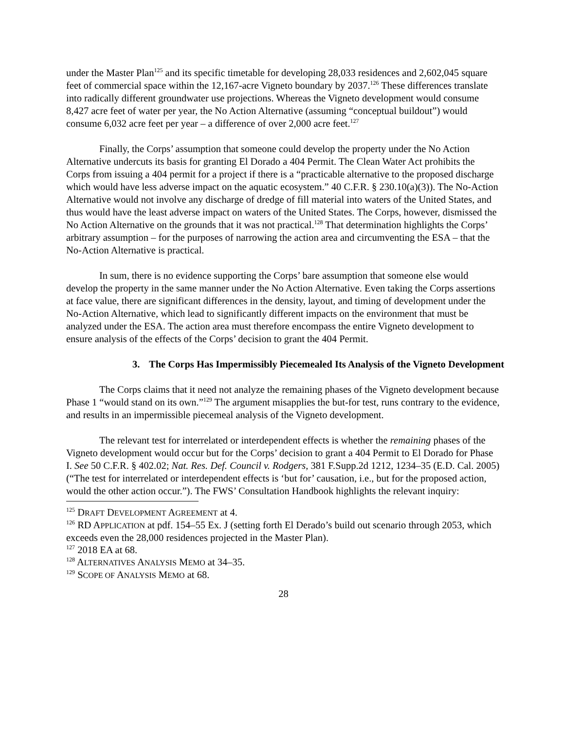under the Master Plan<sup>125</sup> and its specific timetable for developing 28,033 residences and 2,602,045 square feet of commercial space within the 12,167-acre Vigneto boundary by 2037.<sup>126</sup> These differences translate into radically different groundwater use projections. Whereas the Vigneto development would consume 8,427 acre feet of water per year, the No Action Alternative (assuming “conceptual buildout”) would consume 6,032 acre feet per year – a difference of over 2,000 acre feet.<sup>127</sup>
Finally, the Corps’ assumption that someone could develop the property under the No Action Alternative undercuts its basis for granting El Dorado a 404 Permit. The Clean Water Act prohibits the Corps from issuing a 404 permit for a project if there is a “practicable alternative to the proposed discharge which would have less adverse impact on the aquatic ecosystem.” 40 C.F.R. § 230.10(a)(3)). The No-Action Alternative would not involve any discharge of dredge of fill material into waters of the United States, and thus would have the least adverse impact on waters of the United States. The Corps, however, dismissed the No Action Alternative on the grounds that it was not practical.<sup>128</sup> That determination highlights the Corps’ arbitrary assumption – for the purposes of narrowing the action area and circumventing the ESA – that the No-Action Alternative is practical.
In sum, there is no evidence supporting the Corps’ bare assumption that someone else would develop the property in the same manner under the No Action Alternative. Even taking the Corps assertions at face value, there are significant differences in the density, layout, and timing of development under the No-Action Alternative, which lead to significantly different impacts on the environment that must be analyzed under the ESA. The action area must therefore encompass the entire Vigneto development to ensure analysis of the effects of the Corps’ decision to grant the 404 Permit.
3. The Corps Has Impermissibly Piecemealed Its Analysis of the Vigneto Development
The Corps claims that it need not analyze the remaining phases of the Vigneto development because Phase 1 “would stand on its own.”<sup>129</sup> The argument misapplies the but-for test, runs contrary to the evidence, and results in an impermissible piecemeal analysis of the Vigneto development.
The relevant test for interrelated or interdependent effects is whether the remaining phases of the Vigneto development would occur but for the Corps’ decision to grant a 404 Permit to El Dorado for Phase I. See 50 C.F.R. § 402.02; Nat. Res. Def. Council v. Rodgers, 381 F.Supp.2d 1212, 1234–35 (E.D. Cal. 2005) (“The test for interrelated or interdependent effects is ‘but for’ causation, i.e., but for the proposed action, would the other action occur.”). The FWS’ Consultation Handbook highlights the relevant inquiry:
<sup>125</sup> DRAFT DEVELOPMENT AGREEMENT at 4.
<sup>126</sup> RD APPLICATION at pdf. 154–55 Ex. J (setting forth El Derado’s build out scenario through 2053, which exceeds even the 28,000 residences projected in the Master Plan).
<sup>127</sup> 2018 EA at 68.
<sup>128</sup> ALTERNATIVES ANALYSIS MEMO at 34–35.
<sup>129</sup> SCOPE OF ANALYSIS MEMO at 68.
28